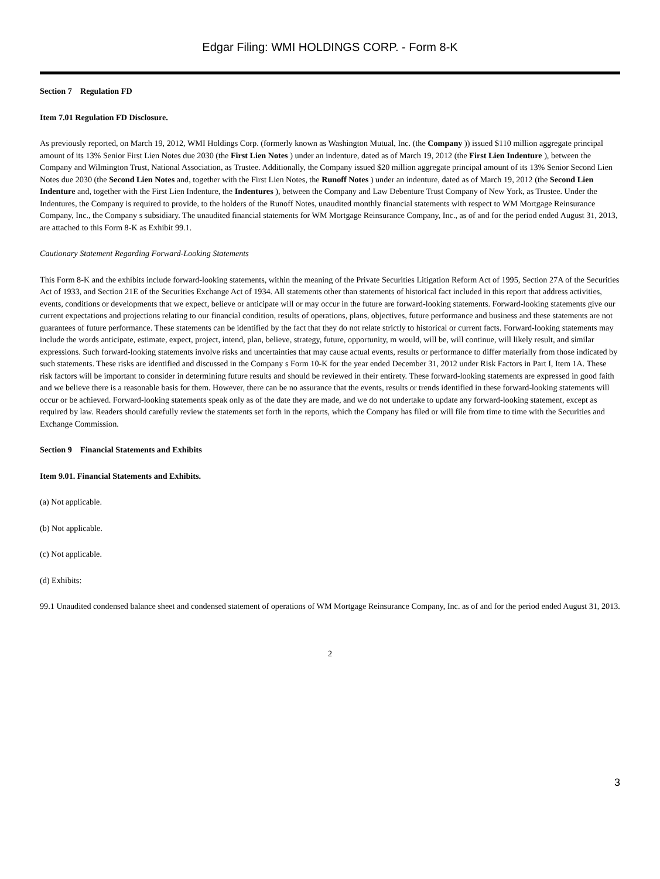Edgar Filing: WMI HOLDINGS CORP. - Form 8-K
Section 7 Regulation FD
Item 7.01 Regulation FD Disclosure.
As previously reported, on March 19, 2012, WMI Holdings Corp. (formerly known as Washington Mutual, Inc. (the Company )) issued $110 million aggregate principal amount of its 13% Senior First Lien Notes due 2030 (the First Lien Notes ) under an indenture, dated as of March 19, 2012 (the First Lien Indenture ), between the Company and Wilmington Trust, National Association, as Trustee. Additionally, the Company issued $20 million aggregate principal amount of its 13% Senior Second Lien Notes due 2030 (the Second Lien Notes and, together with the First Lien Notes, the Runoff Notes ) under an indenture, dated as of March 19, 2012 (the Second Lien Indenture and, together with the First Lien Indenture, the Indentures ), between the Company and Law Debenture Trust Company of New York, as Trustee. Under the Indentures, the Company is required to provide, to the holders of the Runoff Notes, unaudited monthly financial statements with respect to WM Mortgage Reinsurance Company, Inc., the Company s subsidiary. The unaudited financial statements for WM Mortgage Reinsurance Company, Inc., as of and for the period ended August 31, 2013, are attached to this Form 8-K as Exhibit 99.1.
Cautionary Statement Regarding Forward-Looking Statements
This Form 8-K and the exhibits include forward-looking statements, within the meaning of the Private Securities Litigation Reform Act of 1995, Section 27A of the Securities Act of 1933, and Section 21E of the Securities Exchange Act of 1934. All statements other than statements of historical fact included in this report that address activities, events, conditions or developments that we expect, believe or anticipate will or may occur in the future are forward-looking statements. Forward-looking statements give our current expectations and projections relating to our financial condition, results of operations, plans, objectives, future performance and business and these statements are not guarantees of future performance. These statements can be identified by the fact that they do not relate strictly to historical or current facts. Forward-looking statements may include the words anticipate, estimate, expect, project, intend, plan, believe, strategy, future, opportunity, m would, will be, will continue, will likely result, and similar expressions. Such forward-looking statements involve risks and uncertainties that may cause actual events, results or performance to differ materially from those indicated by such statements. These risks are identified and discussed in the Company s Form 10-K for the year ended December 31, 2012 under Risk Factors in Part I, Item 1A. These risk factors will be important to consider in determining future results and should be reviewed in their entirety. These forward-looking statements are expressed in good faith and we believe there is a reasonable basis for them. However, there can be no assurance that the events, results or trends identified in these forward-looking statements will occur or be achieved. Forward-looking statements speak only as of the date they are made, and we do not undertake to update any forward-looking statement, except as required by law. Readers should carefully review the statements set forth in the reports, which the Company has filed or will file from time to time with the Securities and Exchange Commission.
Section 9 Financial Statements and Exhibits
Item 9.01. Financial Statements and Exhibits.
(a) Not applicable.
(b) Not applicable.
(c) Not applicable.
(d) Exhibits:
99.1 Unaudited condensed balance sheet and condensed statement of operations of WM Mortgage Reinsurance Company, Inc. as of and for the period ended August 31, 2013.
2
3